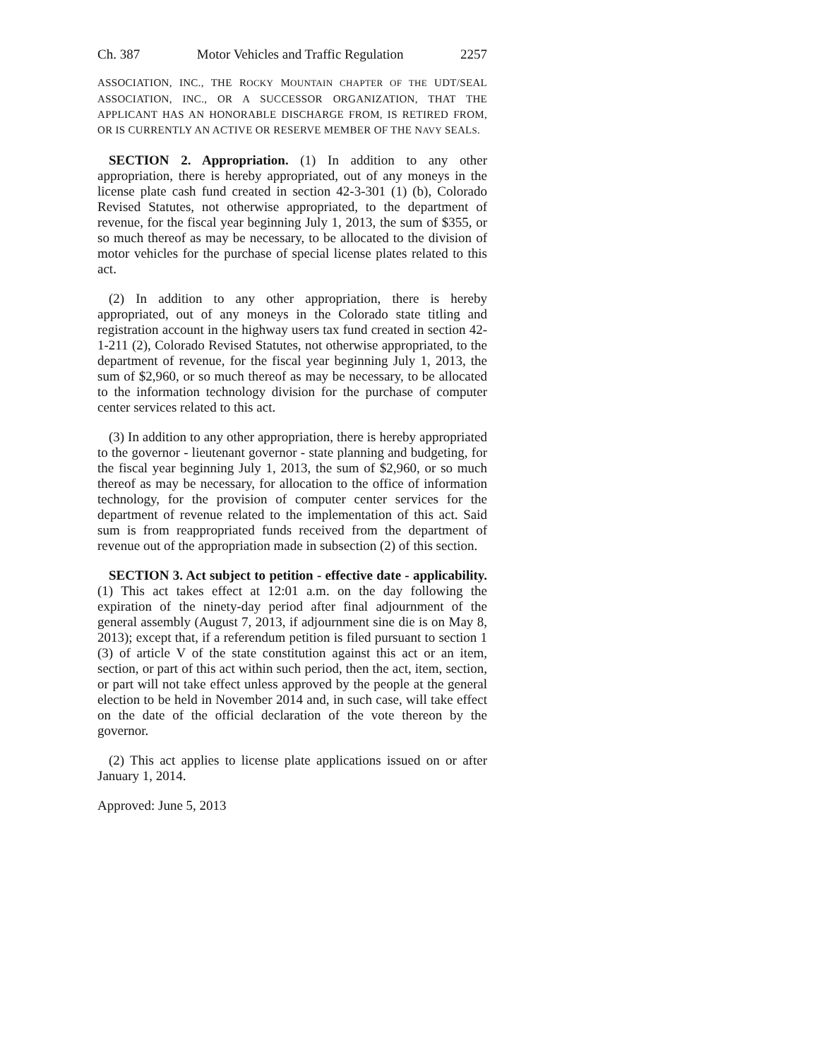Ch. 387 Motor Vehicles and Traffic Regulation 2257
ASSOCIATION, INC., THE ROCKY MOUNTAIN CHAPTER OF THE UDT/SEAL ASSOCIATION, INC., OR A SUCCESSOR ORGANIZATION, THAT THE APPLICANT HAS AN HONORABLE DISCHARGE FROM, IS RETIRED FROM, OR IS CURRENTLY AN ACTIVE OR RESERVE MEMBER OF THE NAVY SEALS.
SECTION 2. Appropriation. (1) In addition to any other appropriation, there is hereby appropriated, out of any moneys in the license plate cash fund created in section 42-3-301 (1) (b), Colorado Revised Statutes, not otherwise appropriated, to the department of revenue, for the fiscal year beginning July 1, 2013, the sum of $355, or so much thereof as may be necessary, to be allocated to the division of motor vehicles for the purchase of special license plates related to this act.
(2) In addition to any other appropriation, there is hereby appropriated, out of any moneys in the Colorado state titling and registration account in the highway users tax fund created in section 42-1-211 (2), Colorado Revised Statutes, not otherwise appropriated, to the department of revenue, for the fiscal year beginning July 1, 2013, the sum of $2,960, or so much thereof as may be necessary, to be allocated to the information technology division for the purchase of computer center services related to this act.
(3) In addition to any other appropriation, there is hereby appropriated to the governor - lieutenant governor - state planning and budgeting, for the fiscal year beginning July 1, 2013, the sum of $2,960, or so much thereof as may be necessary, for allocation to the office of information technology, for the provision of computer center services for the department of revenue related to the implementation of this act. Said sum is from reappropriated funds received from the department of revenue out of the appropriation made in subsection (2) of this section.
SECTION 3. Act subject to petition - effective date - applicability. (1) This act takes effect at 12:01 a.m. on the day following the expiration of the ninety-day period after final adjournment of the general assembly (August 7, 2013, if adjournment sine die is on May 8, 2013); except that, if a referendum petition is filed pursuant to section 1 (3) of article V of the state constitution against this act or an item, section, or part of this act within such period, then the act, item, section, or part will not take effect unless approved by the people at the general election to be held in November 2014 and, in such case, will take effect on the date of the official declaration of the vote thereon by the governor.
(2) This act applies to license plate applications issued on or after January 1, 2014.
Approved: June 5, 2013